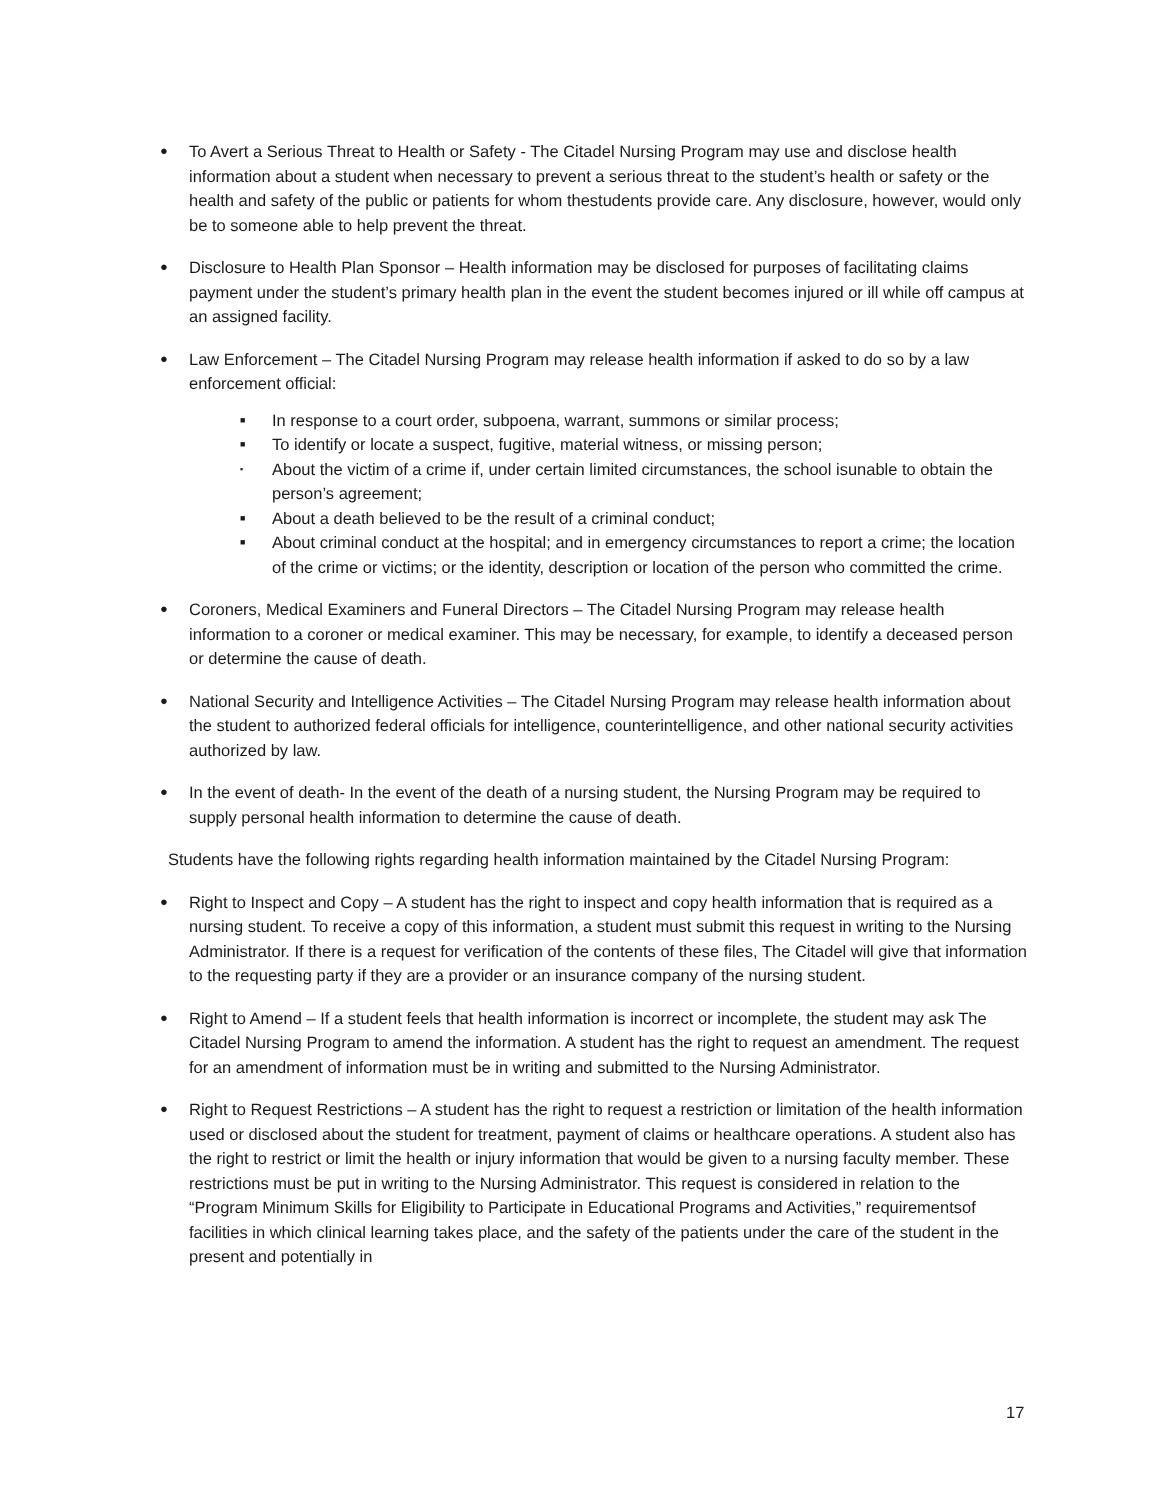●
To Avert a Serious Threat to Health or Safety - The Citadel Nursing Program may use and disclose health information about a student when necessary to prevent a serious threat to the student’s health or safety or the health and safety of the public or patients for whom thestudents provide care. Any disclosure, however, would only be to someone able to help prevent the threat.
●
Disclosure to Health Plan Sponsor – Health information may be disclosed for purposes of facilitating claims payment under the student’s primary health plan in the event the student becomes injured or ill while off campus at an assigned facility.
●
Law Enforcement – The Citadel Nursing Program may release health information if asked to do so by a law enforcement official:
■
In response to a court order, subpoena, warrant, summons or similar process;
■
To identify or locate a suspect, fugitive, material witness, or missing person;
▪
About the victim of a crime if, under certain limited circumstances, the school isunable to obtain the person’s agreement;
■
About a death believed to be the result of a criminal conduct;
■
About criminal conduct at the hospital; and in emergency circumstances to report a crime; the location of the crime or victims; or the identity, description or location of the person who committed the crime.
●
Coroners, Medical Examiners and Funeral Directors – The Citadel Nursing Program may release health information to a coroner or medical examiner. This may be necessary, for example, to identify a deceased person or determine the cause of death.
●
National Security and Intelligence Activities – The Citadel Nursing Program may release health information about the student to authorized federal officials for intelligence, counterintelligence, and other national security activities authorized by law.
●
In the event of death- In the event of the death of a nursing student, the Nursing Program may be required to supply personal health information to determine the cause of death.
Students have the following rights regarding health information maintained by the Citadel Nursing Program:
●
Right to Inspect and Copy – A student has the right to inspect and copy health information that is required as a nursing student. To receive a copy of this information, a student must submit this request in writing to the Nursing Administrator. If there is a request for verification of the contents of these files, The Citadel will give that information to the requesting party if they are a provider or an insurance company of the nursing student.
●
Right to Amend – If a student feels that health information is incorrect or incomplete, the student may ask The Citadel Nursing Program to amend the information. A student has the right to request an amendment. The request for an amendment of information must be in writing and submitted to the Nursing Administrator.
●
Right to Request Restrictions – A student has the right to request a restriction or limitation of the health information used or disclosed about the student for treatment, payment of claims or healthcare operations. A student also has the right to restrict or limit the health or injury information that would be given to a nursing faculty member. These restrictions must be put in writing to the Nursing Administrator. This request is considered in relation to the “Program Minimum Skills for Eligibility to Participate in Educational Programs and Activities,” requirementsof facilities in which clinical learning takes place, and the safety of the patients under the care of the student in the present and potentially in
17